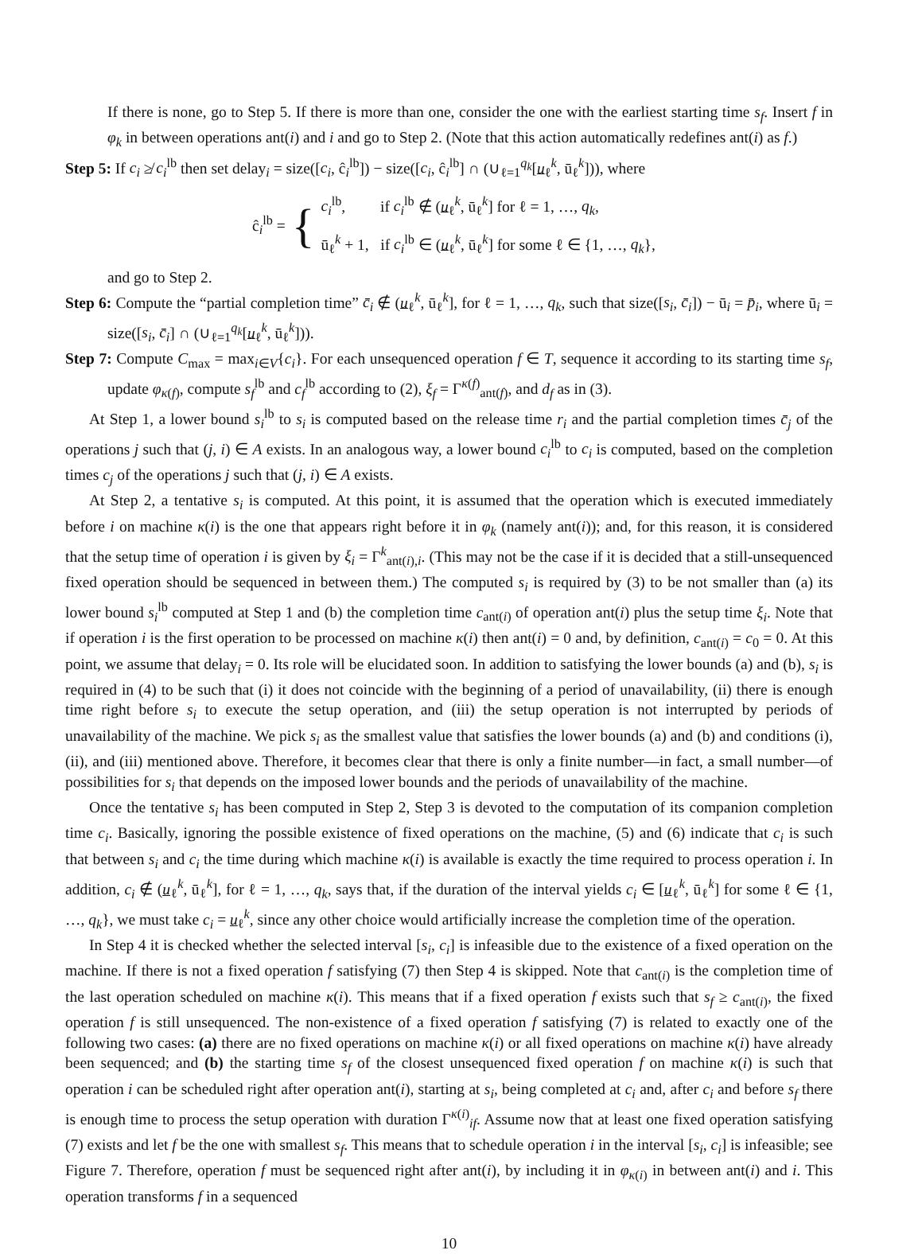If there is none, go to Step 5. If there is more than one, consider the one with the earliest starting time s<sub>f</sub>. Insert f in φ<sub>k</sub> in between operations ant(i) and i and go to Step 2. (Note that this action automatically redefines ant(i) as f.)
Step 5: If c<sub>i</sub> ≱ c<sub>i</sub><sup>lb</sup> then set delay<sub>i</sub> = size([c<sub>i</sub>, ĉ<sub>i</sub><sup>lb</sup>]) − size([c<sub>i</sub>, ĉ<sub>i</sub><sup>lb</sup>] ∩ (∪<sub>ℓ=1</sub><sup>q<sub>k</sub></sup>[u<sub>ℓ</sub><sup>k</sup>, ū<sub>ℓ</sub><sup>k</sup>])), where
ĉ<sub>i</sub><sup>lb</sup> = {
c<sub>i</sub><sup>lb</sup>, if c<sub>i</sub><sup>lb</sup> ∉ (u<sub>ℓ</sub><sup>k</sup>, ū<sub>ℓ</sub><sup>k</sup>] for ℓ = 1, …, q<sub>k</sub>,
ū<sub>ℓ</sub><sup>k</sup> + 1, if c<sub>i</sub><sup>lb</sup> ∈ (u<sub>ℓ</sub><sup>k</sup>, ū<sub>ℓ</sub><sup>k</sup>] for some ℓ ∈ {1, …, q<sub>k</sub>},
and go to Step 2.
Step 6: Compute the “partial completion time” c̄<sub>i</sub> ∉ (u<sub>ℓ</sub><sup>k</sup>, ū<sub>ℓ</sub><sup>k</sup>], for ℓ = 1, …, q<sub>k</sub>, such that size([s<sub>i</sub>, c̄<sub>i</sub>]) − ū<sub>i</sub> = p̄<sub>i</sub>, where ū<sub>i</sub> = size([s<sub>i</sub>, c̄<sub>i</sub>] ∩ (∪<sub>ℓ=1</sub><sup>q<sub>k</sub></sup>[u<sub>ℓ</sub><sup>k</sup>, ū<sub>ℓ</sub><sup>k</sup>])).
Step 7: Compute C<sub>max</sub> = max<sub>i∈V</sub>{c<sub>i</sub>}. For each unsequenced operation f ∈ T, sequence it according to its starting time s<sub>f</sub>, update φ<sub>κ(f)</sub>, compute s<sub>f</sub><sup>lb</sup> and c<sub>f</sub><sup>lb</sup> according to (2), ξ<sub>f</sub> = Γ<sup>κ(f)</sup><sub>ant(f)</sub>, and d<sub>f</sub> as in (3).
At Step 1, a lower bound s<sub>i</sub><sup>lb</sup> to s<sub>i</sub> is computed based on the release time r<sub>i</sub> and the partial completion times c̄<sub>j</sub> of the operations j such that (j, i) ∈ A exists. In an analogous way, a lower bound c<sub>i</sub><sup>lb</sup> to c<sub>i</sub> is computed, based on the completion times c<sub>j</sub> of the operations j such that (j, i) ∈ A exists.
At Step 2, a tentative s<sub>i</sub> is computed. At this point, it is assumed that the operation which is executed immediately before i on machine κ(i) is the one that appears right before it in φ<sub>k</sub> (namely ant(i)); and, for this reason, it is considered that the setup time of operation i is given by ξ<sub>i</sub> = Γ<sup>k</sup><sub>ant(i),i</sub>. (This may not be the case if it is decided that a still-unsequenced fixed operation should be sequenced in between them.) The computed s<sub>i</sub> is required by (3) to be not smaller than (a) its lower bound s<sub>i</sub><sup>lb</sup> computed at Step 1 and (b) the completion time c<sub>ant(i)</sub> of operation ant(i) plus the setup time ξ<sub>i</sub>. Note that if operation i is the first operation to be processed on machine κ(i) then ant(i) = 0 and, by definition, c<sub>ant(i)</sub> = c<sub>0</sub> = 0. At this point, we assume that delay<sub>i</sub> = 0. Its role will be elucidated soon. In addition to satisfying the lower bounds (a) and (b), s<sub>i</sub> is required in (4) to be such that (i) it does not coincide with the beginning of a period of unavailability, (ii) there is enough time right before s<sub>i</sub> to execute the setup operation, and (iii) the setup operation is not interrupted by periods of unavailability of the machine. We pick s<sub>i</sub> as the smallest value that satisfies the lower bounds (a) and (b) and conditions (i), (ii), and (iii) mentioned above. Therefore, it becomes clear that there is only a finite number—in fact, a small number—of possibilities for s<sub>i</sub> that depends on the imposed lower bounds and the periods of unavailability of the machine.
Once the tentative s<sub>i</sub> has been computed in Step 2, Step 3 is devoted to the computation of its companion completion time c<sub>i</sub>. Basically, ignoring the possible existence of fixed operations on the machine, (5) and (6) indicate that c<sub>i</sub> is such that between s<sub>i</sub> and c<sub>i</sub> the time during which machine κ(i) is available is exactly the time required to process operation i. In addition, c<sub>i</sub> ∉ (u<sub>ℓ</sub><sup>k</sup>, ū<sub>ℓ</sub><sup>k</sup>], for ℓ = 1, …, q<sub>k</sub>, says that, if the duration of the interval yields c<sub>i</sub> ∈ [u<sub>ℓ</sub><sup>k</sup>, ū<sub>ℓ</sub><sup>k</sup>] for some ℓ ∈ {1, …, q<sub>k</sub>}, we must take c<sub>i</sub> = u<sub>ℓ</sub><sup>k</sup>, since any other choice would artificially increase the completion time of the operation.
In Step 4 it is checked whether the selected interval [s<sub>i</sub>, c<sub>i</sub>] is infeasible due to the existence of a fixed operation on the machine. If there is not a fixed operation f satisfying (7) then Step 4 is skipped. Note that c<sub>ant(i)</sub> is the completion time of the last operation scheduled on machine κ(i). This means that if a fixed operation f exists such that s<sub>f</sub> ≥ c<sub>ant(i)</sub>, the fixed operation f is still unsequenced. The non-existence of a fixed operation f satisfying (7) is related to exactly one of the following two cases: (a) there are no fixed operations on machine κ(i) or all fixed operations on machine κ(i) have already been sequenced; and (b) the starting time s<sub>f</sub> of the closest unsequenced fixed operation f on machine κ(i) is such that operation i can be scheduled right after operation ant(i), starting at s<sub>i</sub>, being completed at c<sub>i</sub> and, after c<sub>i</sub> and before s<sub>f</sub> there is enough time to process the setup operation with duration Γ<sup>κ(i)</sup><sub>if</sub>. Assume now that at least one fixed operation satisfying (7) exists and let f be the one with smallest s<sub>f</sub>. This means that to schedule operation i in the interval [s<sub>i</sub>, c<sub>i</sub>] is infeasible; see Figure 7. Therefore, operation f must be sequenced right after ant(i), by including it in φ<sub>κ(i)</sub> in between ant(i) and i. This operation transforms f in a sequenced
10